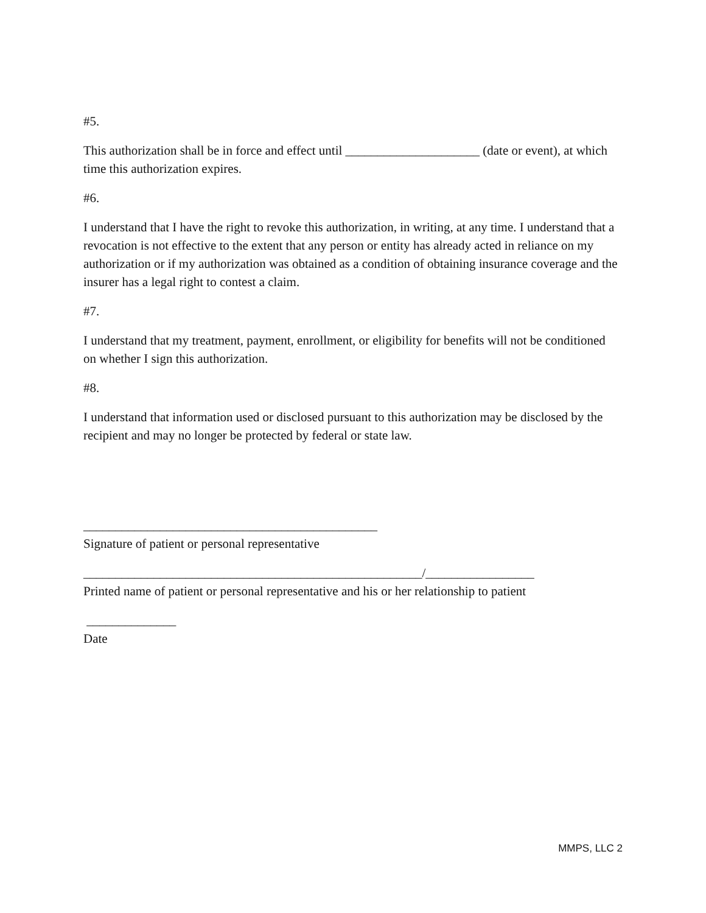#5.
This authorization shall be in force and effect until _____________________ (date or event), at which time this authorization expires.
#6.
I understand that I have the right to revoke this authorization, in writing, at any time. I understand that a revocation is not effective to the extent that any person or entity has already acted in reliance on my authorization or if my authorization was obtained as a condition of obtaining insurance coverage and the insurer has a legal right to contest a claim.
#7.
I understand that my treatment, payment, enrollment, or eligibility for benefits will not be conditioned on whether I sign this authorization.
#8.
I understand that information used or disclosed pursuant to this authorization may be disclosed by the recipient and may no longer be protected by federal or state law.
______________________________________________
Signature of patient or personal representative
_____________________________________________________/_________________
Printed name of patient or personal representative and his or her relationship to patient
______________
Date
MMPS, LLC 2